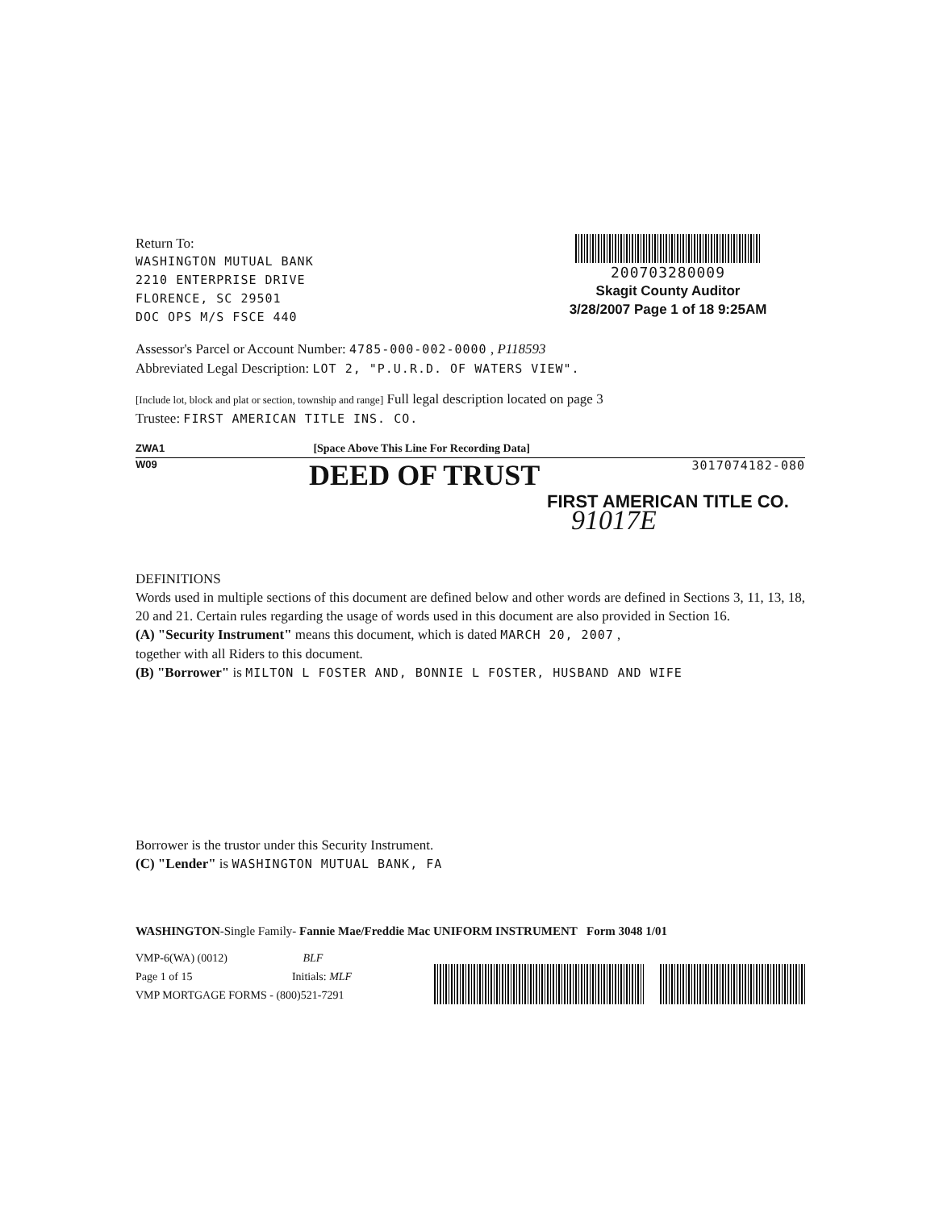Return To:
WASHINGTON MUTUAL BANK
2210 ENTERPRISE DRIVE
FLORENCE, SC 29501
DOC OPS M/S FSCE 440
200703280009
Skagit County Auditor
3/28/2007 Page 1 of 18 9:25AM
Assessor's Parcel or Account Number: 4785-000-002-0000 , P118593
Abbreviated Legal Description: LOT 2, "P.U.R.D. OF WATERS VIEW".
[Include lot, block and plat or section, township and range] Full legal description located on page 3
Trustee: FIRST AMERICAN TITLE INS. CO.
ZWA1 [Space Above This Line For Recording Data]
W09 DEED OF TRUST 3017074182-080
FIRST AMERICAN TITLE CO.
91017E
DEFINITIONS
Words used in multiple sections of this document are defined below and other words are defined in Sections 3, 11, 13, 18, 20 and 21. Certain rules regarding the usage of words used in this document are also provided in Section 16.
(A) "Security Instrument" means this document, which is dated MARCH 20, 2007 ,
together with all Riders to this document.
(B) "Borrower" is MILTON L FOSTER AND, BONNIE L FOSTER, HUSBAND AND WIFE
Borrower is the trustor under this Security Instrument.
(C) "Lender" is WASHINGTON MUTUAL BANK, FA
WASHINGTON-Single Family- Fannie Mae/Freddie Mac UNIFORM INSTRUMENT Form 3048 1/01
VMP-6(WA) (0012) BLF
Page 1 of 15 Initials: MLF
VMP MORTGAGE FORMS - (800)521-7291